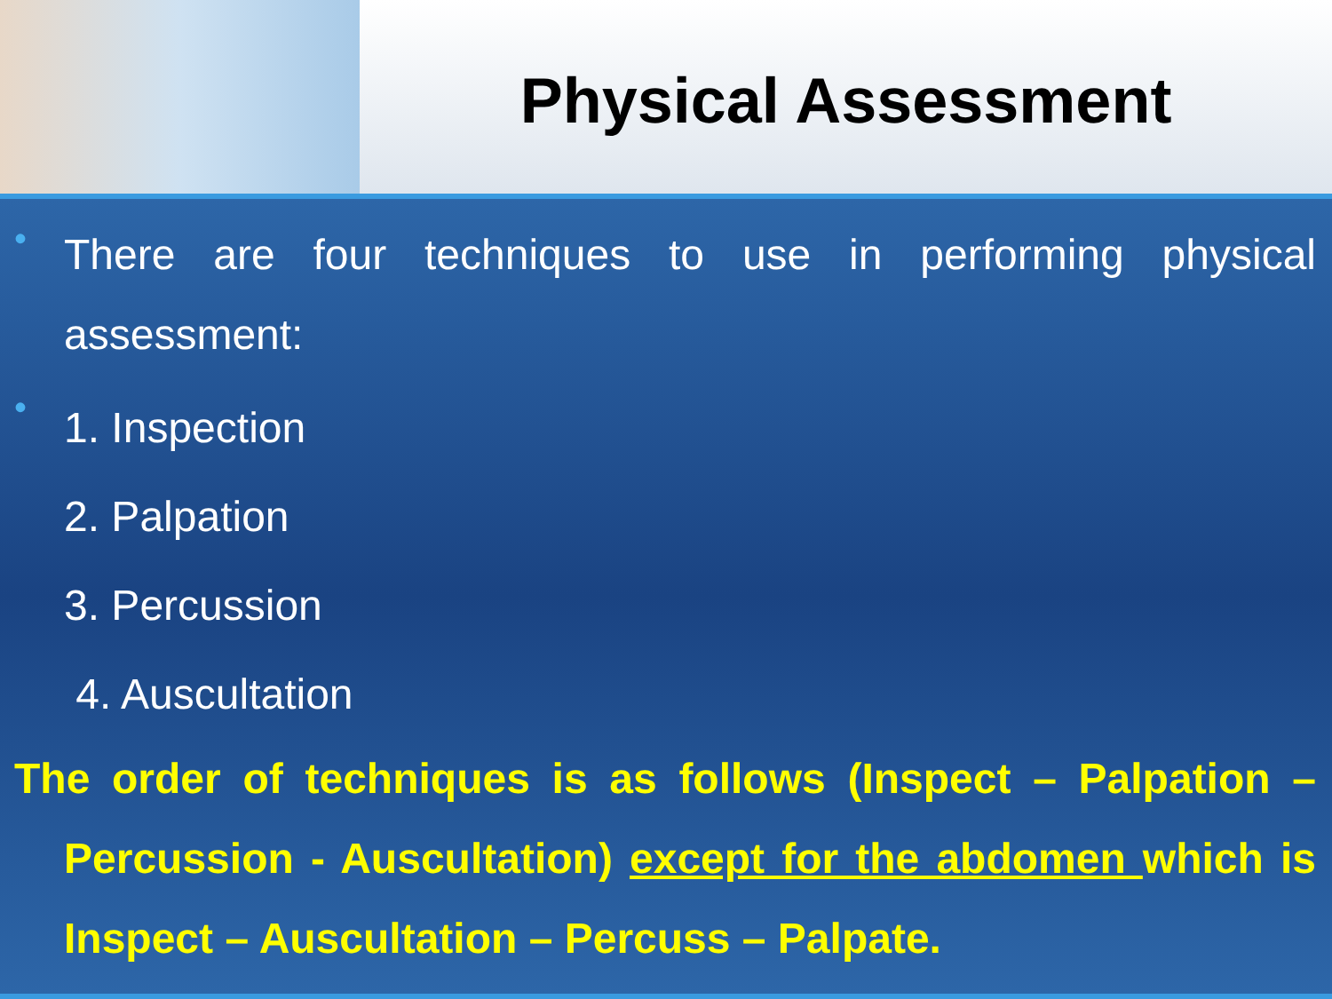Physical Assessment
•
There are four techniques to use in performing physical assessment:
•
1. Inspection
2. Palpation
3. Percussion
4. Auscultation
The order of techniques is as follows (Inspect – Palpation – Percussion - Auscultation) except for the abdomen which is Inspect – Auscultation – Percuss – Palpate.